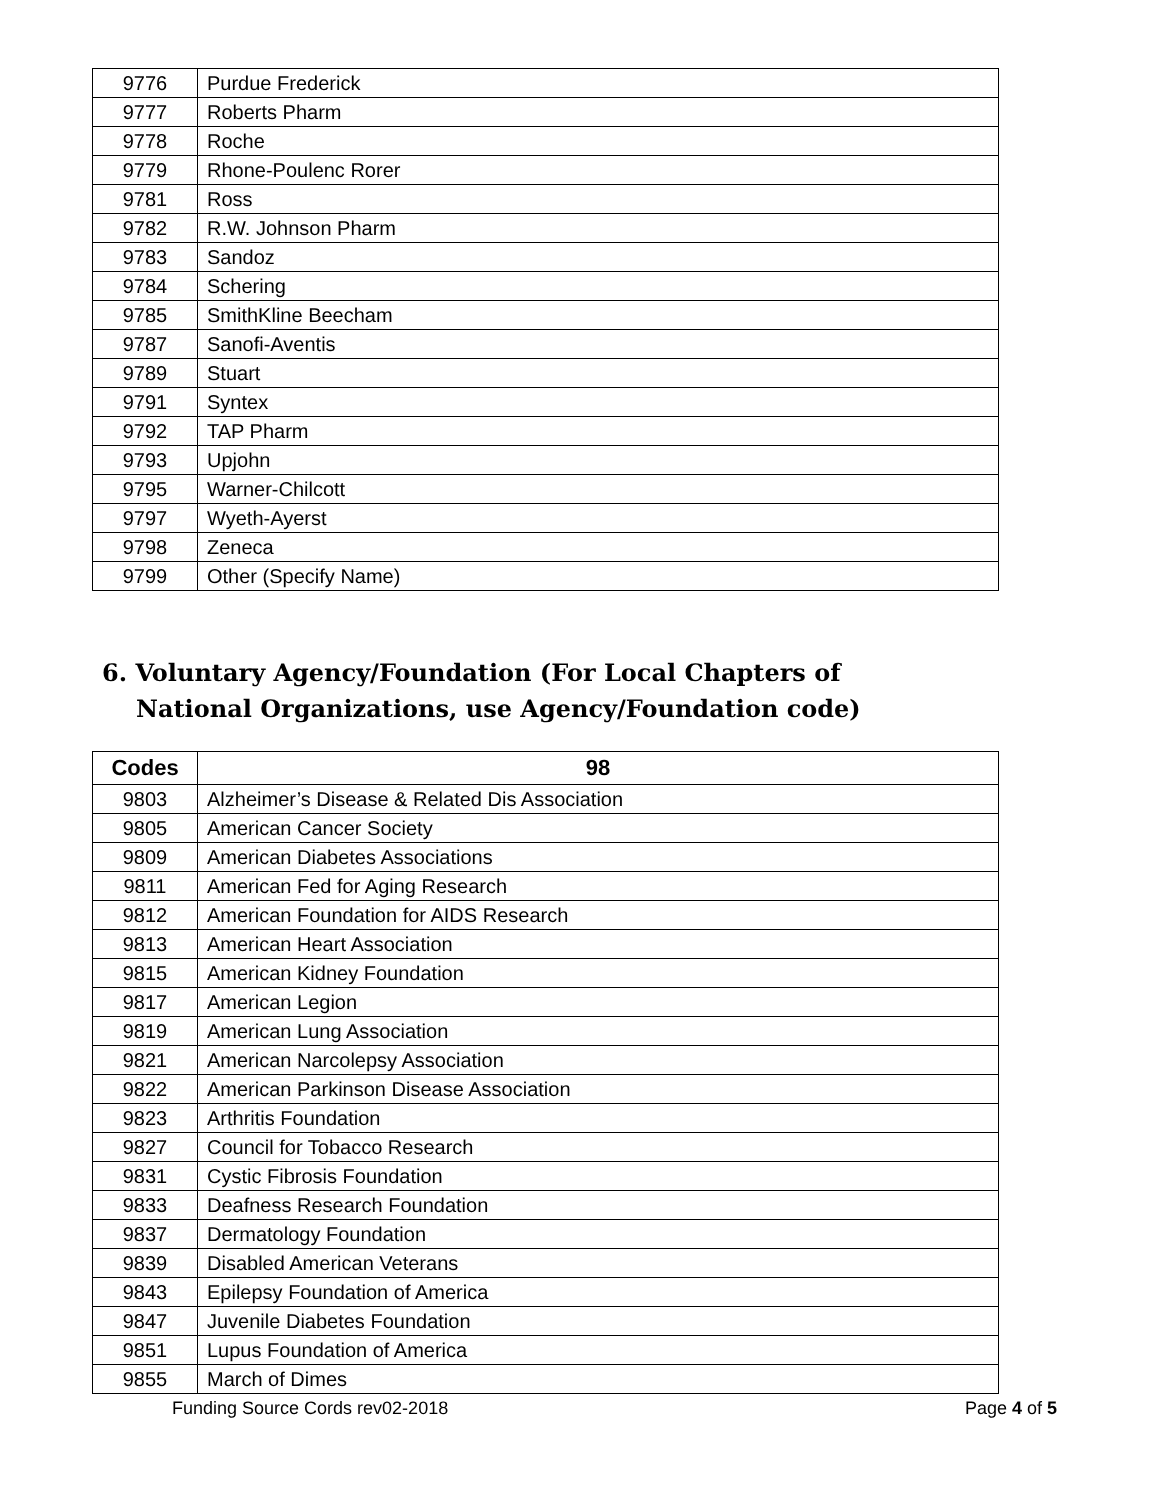| 9776 | Purdue Frederick |
| 9777 | Roberts Pharm |
| 9778 | Roche |
| 9779 | Rhone-Poulenc Rorer |
| 9781 | Ross |
| 9782 | R.W. Johnson Pharm |
| 9783 | Sandoz |
| 9784 | Schering |
| 9785 | SmithKline Beecham |
| 9787 | Sanofi-Aventis |
| 9789 | Stuart |
| 9791 | Syntex |
| 9792 | TAP Pharm |
| 9793 | Upjohn |
| 9795 | Warner-Chilcott |
| 9797 | Wyeth-Ayerst |
| 9798 | Zeneca |
| 9799 | Other (Specify Name) |
6. Voluntary Agency/Foundation (For Local Chapters of National Organizations, use Agency/Foundation code)
| Codes | 98 |
| --- | --- |
| 9803 | Alzheimer’s Disease & Related Dis Association |
| 9805 | American Cancer Society |
| 9809 | American Diabetes Associations |
| 9811 | American Fed for Aging Research |
| 9812 | American Foundation for AIDS Research |
| 9813 | American Heart Association |
| 9815 | American Kidney Foundation |
| 9817 | American Legion |
| 9819 | American Lung Association |
| 9821 | American Narcolepsy Association |
| 9822 | American Parkinson Disease Association |
| 9823 | Arthritis Foundation |
| 9827 | Council for Tobacco Research |
| 9831 | Cystic Fibrosis Foundation |
| 9833 | Deafness Research Foundation |
| 9837 | Dermatology Foundation |
| 9839 | Disabled American Veterans |
| 9843 | Epilepsy Foundation of America |
| 9847 | Juvenile Diabetes Foundation |
| 9851 | Lupus Foundation of America |
| 9855 | March of Dimes |
Funding Source Cords rev02-2018 Page 4 of 5